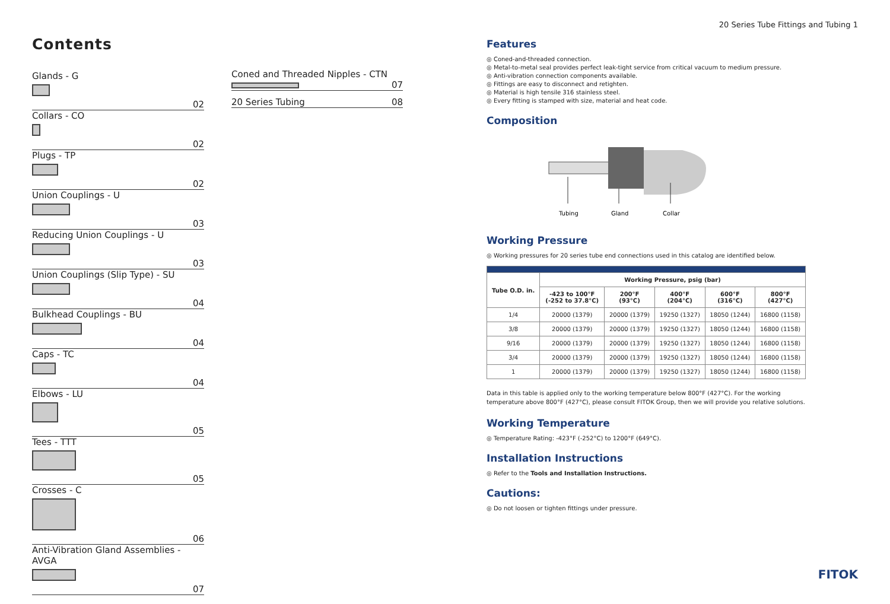20 Series Tube Fittings and Tubing 1
Contents
Glands - G
02
Collars - CO
02
Plugs - TP
02
Union Couplings - U
03
Reducing Union Couplings - U
03
Union Couplings (Slip Type) - SU
04
Bulkhead Couplings - BU
04
Caps - TC
04
Elbows - LU
05
Tees - TTT
05
Crosses - C
06
Anti-Vibration Gland Assemblies - AVGA
07
Coned and Threaded Nipples - CTN
07
20 Series Tubing 08
Features
◎ Coned-and-threaded connection.
◎ Metal-to-metal seal provides perfect leak-tight service from critical vacuum to medium pressure.
◎ Anti-vibration connection components available.
◎ Fittings are easy to disconnect and retighten.
◎ Material is high tensile 316 stainless steel.
◎ Every fitting is stamped with size, material and heat code.
Composition
Tubing
Gland
Collar
Working Pressure
◎ Working pressures for 20 series tube end connections used in this catalog are identified below.
| Tube O.D. in. | Working Pressure, psig (bar) | | | | |
| --- | --- | --- | --- | --- | --- |
| | -423 to 100°F (-252 to 37.8°C) | 200°F (93°C) | 400°F (204°C) | 600°F (316°C) | 800°F (427°C) |
| 1/4 | 20000 (1379) | 20000 (1379) | 19250 (1327) | 18050 (1244) | 16800 (1158) |
| 3/8 | 20000 (1379) | 20000 (1379) | 19250 (1327) | 18050 (1244) | 16800 (1158) |
| 9/16 | 20000 (1379) | 20000 (1379) | 19250 (1327) | 18050 (1244) | 16800 (1158) |
| 3/4 | 20000 (1379) | 20000 (1379) | 19250 (1327) | 18050 (1244) | 16800 (1158) |
| 1 | 20000 (1379) | 20000 (1379) | 19250 (1327) | 18050 (1244) | 16800 (1158) |
Data in this table is applied only to the working temperature below 800°F (427°C). For the working temperature above 800°F (427°C), please consult FITOK Group, then we will provide you relative solutions.
Working Temperature
◎ Temperature Rating: -423°F (-252°C) to 1200°F (649°C).
Installation Instructions
◎ Refer to the Tools and Installation Instructions.
Cautions:
◎ Do not loosen or tighten fittings under pressure.
FITOK